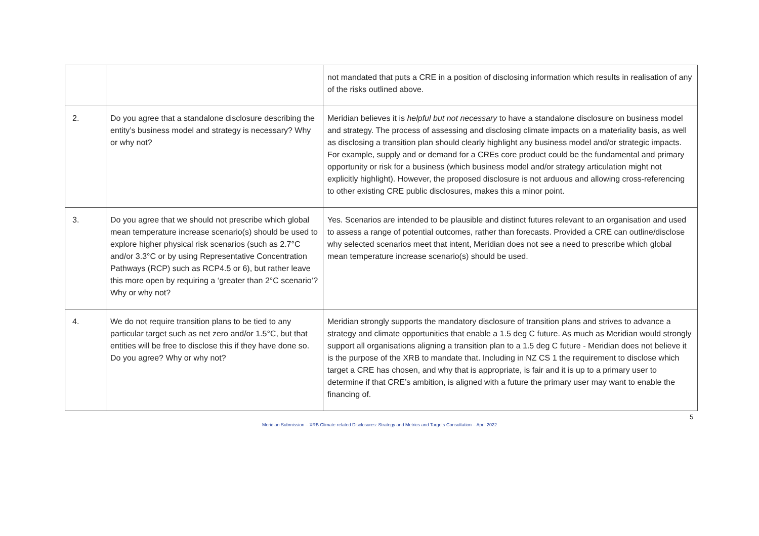| | | not mandated that puts a CRE in a position of disclosing information which results in realisation of any of the risks outlined above. |
| 2. | Do you agree that a standalone disclosure describing the entity’s business model and strategy is necessary? Why or why not? | Meridian believes it is helpful but not necessary to have a standalone disclosure on business model and strategy. The process of assessing and disclosing climate impacts on a materiality basis, as well as disclosing a transition plan should clearly highlight any business model and/or strategic impacts. For example, supply and or demand for a CREs core product could be the fundamental and primary opportunity or risk for a business (which business model and/or strategy articulation might not explicitly highlight). However, the proposed disclosure is not arduous and allowing cross-referencing to other existing CRE public disclosures, makes this a minor point. |
| 3. | Do you agree that we should not prescribe which global mean temperature increase scenario(s) should be used to explore higher physical risk scenarios (such as 2.7°C and/or 3.3°C or by using Representative Concentration Pathways (RCP) such as RCP4.5 or 6), but rather leave this more open by requiring a ‘greater than 2°C scenario’? Why or why not? | Yes. Scenarios are intended to be plausible and distinct futures relevant to an organisation and used to assess a range of potential outcomes, rather than forecasts. Provided a CRE can outline/disclose why selected scenarios meet that intent, Meridian does not see a need to prescribe which global mean temperature increase scenario(s) should be used. |
| 4. | We do not require transition plans to be tied to any particular target such as net zero and/or 1.5°C, but that entities will be free to disclose this if they have done so. Do you agree? Why or why not? | Meridian strongly supports the mandatory disclosure of transition plans and strives to advance a strategy and climate opportunities that enable a 1.5 deg C future. As much as Meridian would strongly support all organisations aligning a transition plan to a 1.5 deg C future - Meridian does not believe it is the purpose of the XRB to mandate that. Including in NZ CS 1 the requirement to disclose which target a CRE has chosen, and why that is appropriate, is fair and it is up to a primary user to determine if that CRE’s ambition, is aligned with a future the primary user may want to enable the financing of. |
5
Meridian Submission – XRB Climate-related Disclosures: Strategy and Metrics and Targets Consultation – April 2022